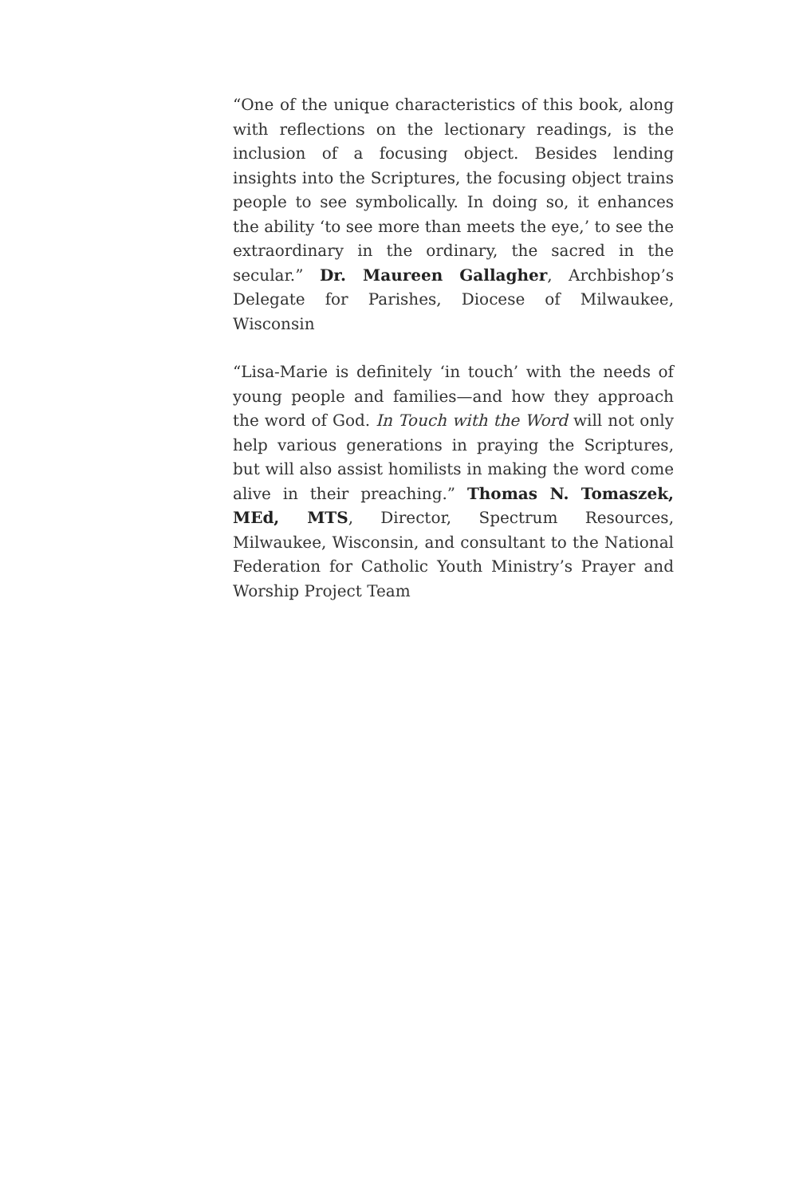“One of the unique characteristics of this book, along with reflections on the lectionary readings, is the inclusion of a focusing object. Besides lending insights into the Scriptures, the focusing object trains people to see symbolically. In doing so, it enhances the ability ‘to see more than meets the eye,’ to see the extraordinary in the ordinary, the sacred in the secular.” Dr. Maureen Gallagher, Archbishop’s Delegate for Parishes, Diocese of Milwaukee, Wisconsin
“Lisa-Marie is definitely ‘in touch’ with the needs of young people and families—and how they approach the word of God. In Touch with the Word will not only help various generations in praying the Scriptures, but will also assist homilists in making the word come alive in their preaching.” Thomas N. Tomaszek, MEd, MTS, Director, Spectrum Resources, Milwaukee, Wisconsin, and consultant to the National Federation for Catholic Youth Ministry’s Prayer and Worship Project Team